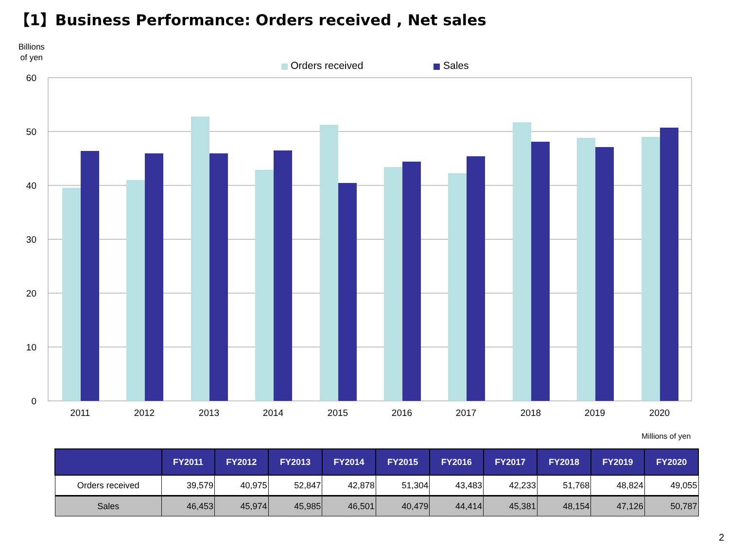【1】Business Performance: Orders received , Net sales
Billions
of yen
Orders received
Sales
60
50
40
30
20
10
0
2011
2012
2013
2014
2015
2016
2017
2018
2019
2020
Millions of yen
| | FY2011 | FY2012 | FY2013 | FY2014 | FY2015 | FY2016 | FY2017 | FY2018 | FY2019 | FY2020 |
| --- | --- | --- | --- | --- | --- | --- | --- | --- | --- | --- |
| Orders received | 39,579 | 40,975 | 52,847 | 42,878 | 51,304 | 43,483 | 42,233 | 51,768 | 48,824 | 49,055 |
| Sales | 46,453 | 45,974 | 45,985 | 46,501 | 40,479 | 44,414 | 45,381 | 48,154 | 47,126 | 50,787 |
2